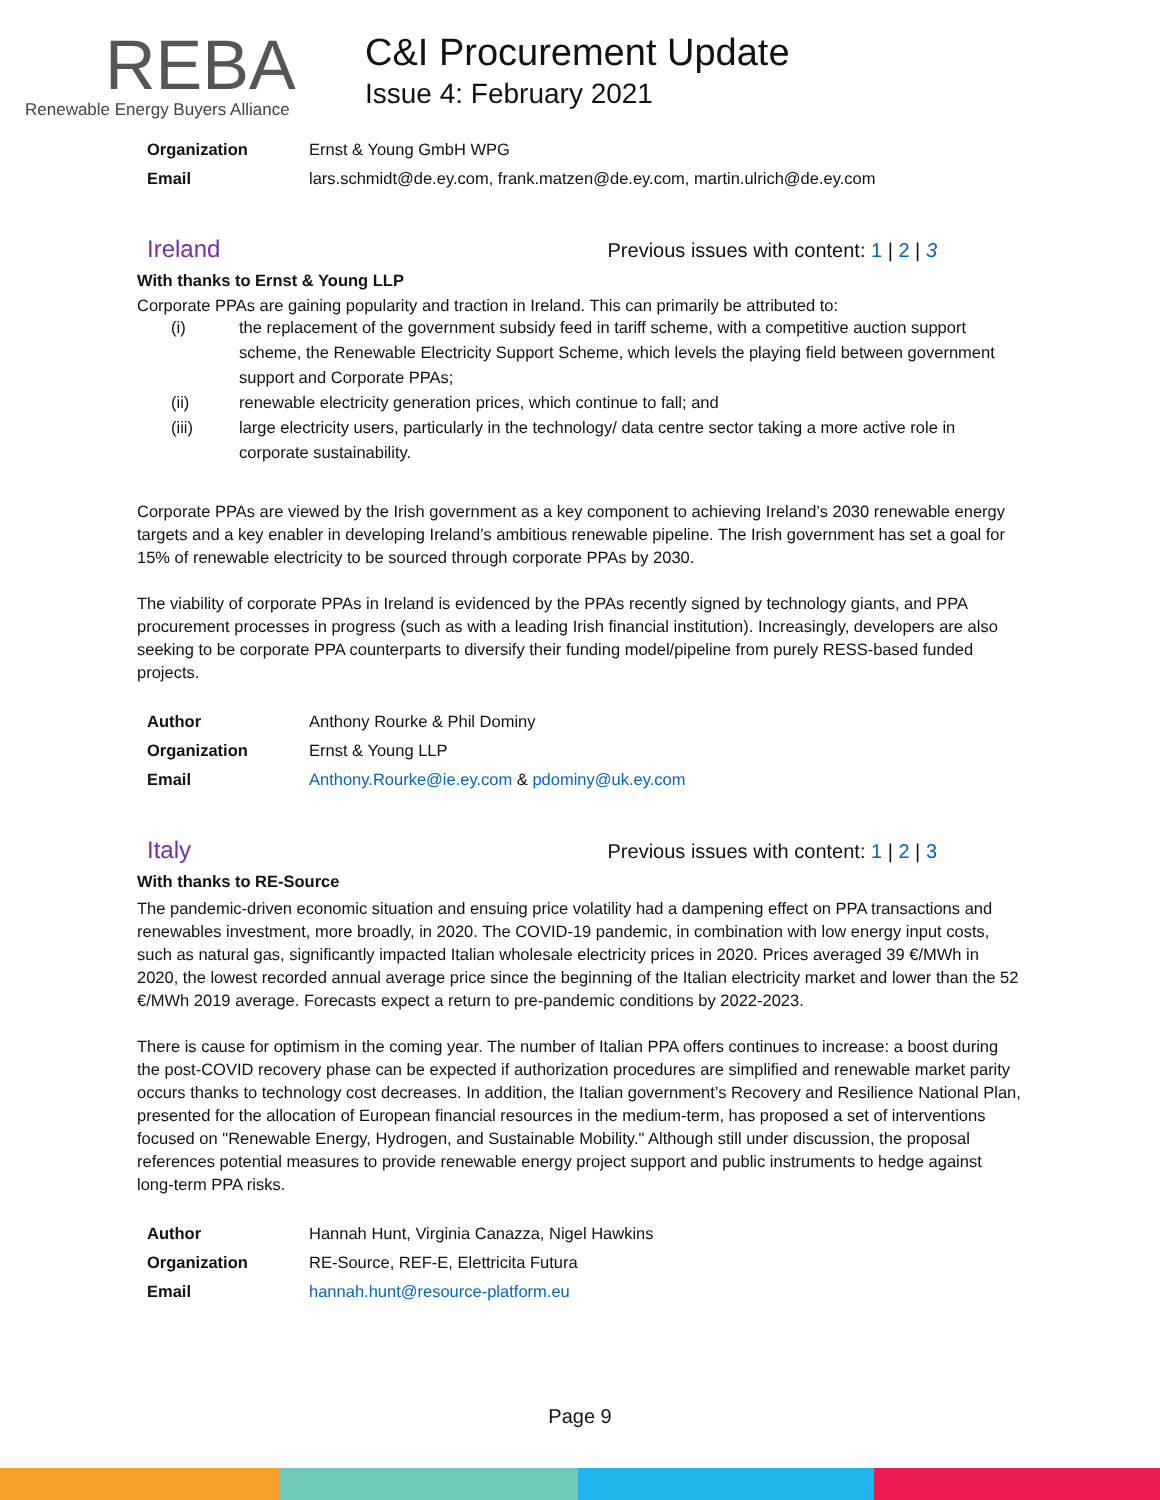REBA
Renewable Energy Buyers Alliance
C&I Procurement Update
Issue 4: February 2021
| Organization | Ernst & Young GmbH WPG |
| Email | lars.schmidt@de.ey.com, frank.matzen@de.ey.com, martin.ulrich@de.ey.com |
Ireland
Previous issues with content: 1 | 2 | 3
With thanks to Ernst & Young LLP
Corporate PPAs are gaining popularity and traction in Ireland. This can primarily be attributed to:
(i) the replacement of the government subsidy feed in tariff scheme, with a competitive auction support scheme, the Renewable Electricity Support Scheme, which levels the playing field between government support and Corporate PPAs;
(ii) renewable electricity generation prices, which continue to fall; and
(iii) large electricity users, particularly in the technology/ data centre sector taking a more active role in corporate sustainability.
Corporate PPAs are viewed by the Irish government as a key component to achieving Ireland’s 2030 renewable energy targets and a key enabler in developing Ireland’s ambitious renewable pipeline. The Irish government has set a goal for 15% of renewable electricity to be sourced through corporate PPAs by 2030.
The viability of corporate PPAs in Ireland is evidenced by the PPAs recently signed by technology giants, and PPA procurement processes in progress (such as with a leading Irish financial institution). Increasingly, developers are also seeking to be corporate PPA counterparts to diversify their funding model/pipeline from purely RESS-based funded projects.
| Author | Anthony Rourke & Phil Dominy |
| Organization | Ernst & Young LLP |
| Email | Anthony.Rourke@ie.ey.com & pdominy@uk.ey.com |
Italy
Previous issues with content: 1 | 2 | 3
With thanks to RE-Source
The pandemic-driven economic situation and ensuing price volatility had a dampening effect on PPA transactions and renewables investment, more broadly, in 2020. The COVID-19 pandemic, in combination with low energy input costs, such as natural gas, significantly impacted Italian wholesale electricity prices in 2020. Prices averaged 39 €/MWh in 2020, the lowest recorded annual average price since the beginning of the Italian electricity market and lower than the 52 €/MWh 2019 average. Forecasts expect a return to pre-pandemic conditions by 2022-2023.
There is cause for optimism in the coming year. The number of Italian PPA offers continues to increase: a boost during the post-COVID recovery phase can be expected if authorization procedures are simplified and renewable market parity occurs thanks to technology cost decreases. In addition, the Italian government’s Recovery and Resilience National Plan, presented for the allocation of European financial resources in the medium-term, has proposed a set of interventions focused on "Renewable Energy, Hydrogen, and Sustainable Mobility." Although still under discussion, the proposal references potential measures to provide renewable energy project support and public instruments to hedge against long-term PPA risks.
| Author | Hannah Hunt, Virginia Canazza, Nigel Hawkins |
| Organization | RE-Source, REF-E, Elettricita Futura |
| Email | hannah.hunt@resource-platform.eu |
Page 9